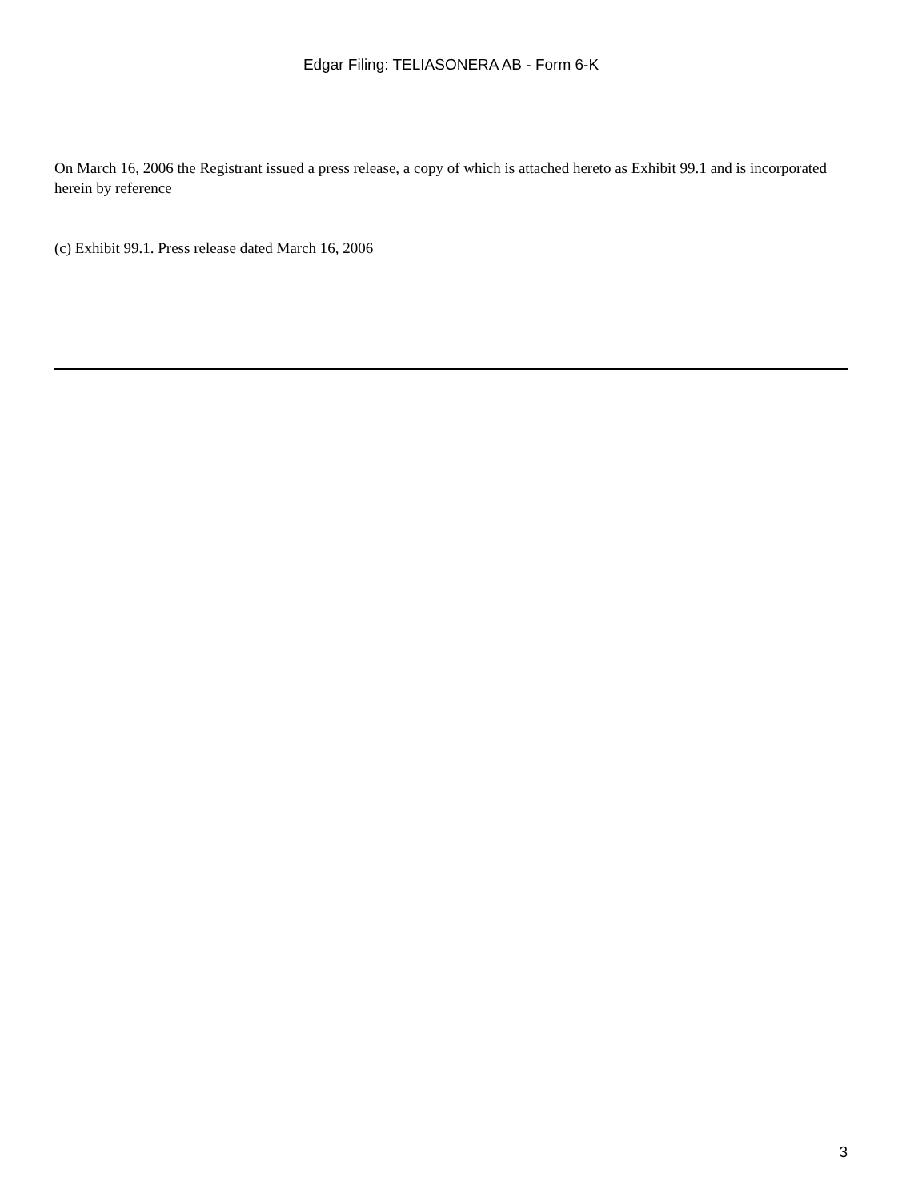Edgar Filing: TELIASONERA AB - Form 6-K
On March 16, 2006 the Registrant issued a press release, a copy of which is attached hereto as Exhibit 99.1 and is incorporated herein by reference
(c) Exhibit 99.1. Press release dated March 16, 2006
3